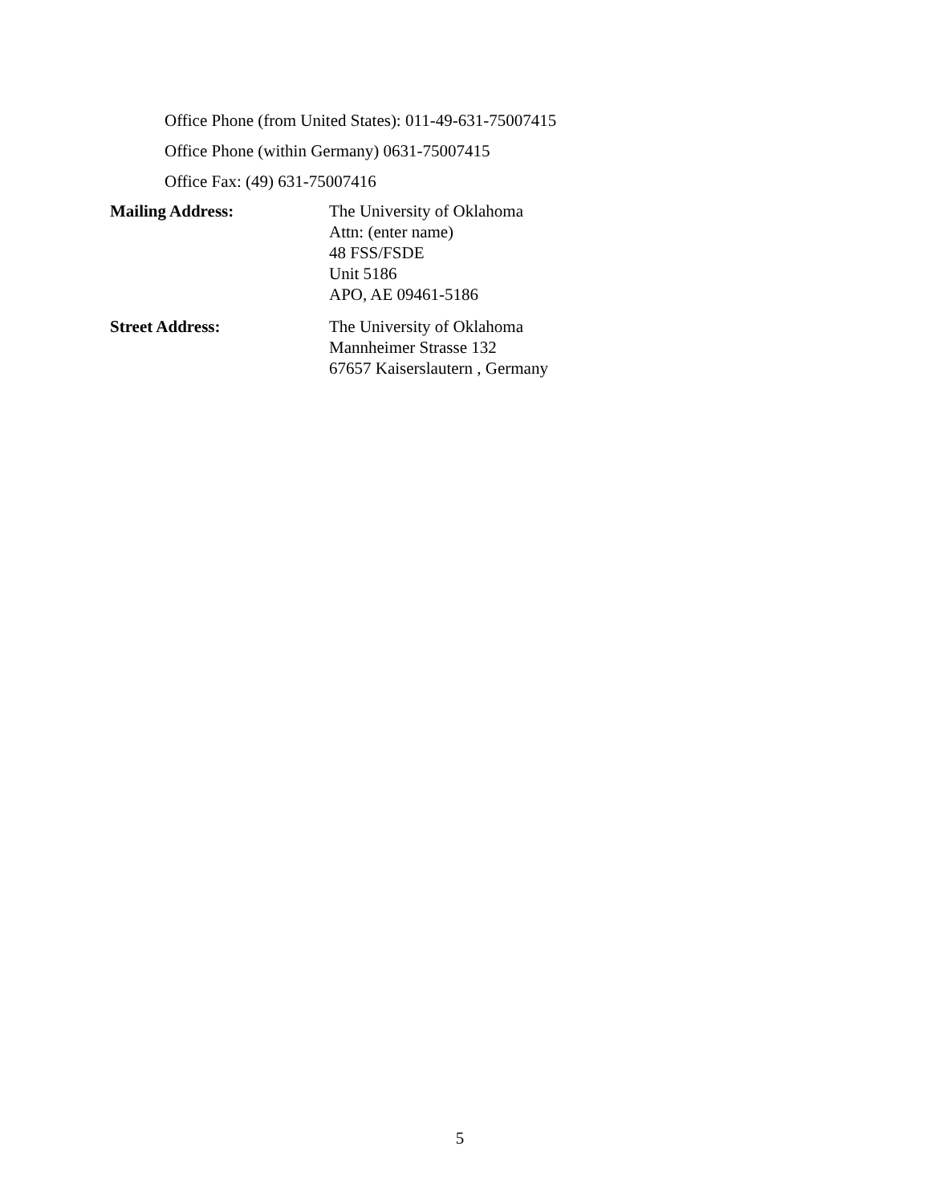Office Phone (from United States): 011-49-631-75007415
Office Phone (within Germany) 0631-75007415
Office Fax: (49) 631-75007416
Mailing Address: The University of Oklahoma
Attn: (enter name)
48 FSS/FSDE
Unit 5186
APO, AE 09461-5186
Street Address: The University of Oklahoma
Mannheimer Strasse 132
67657 Kaiserslautern , Germany
5